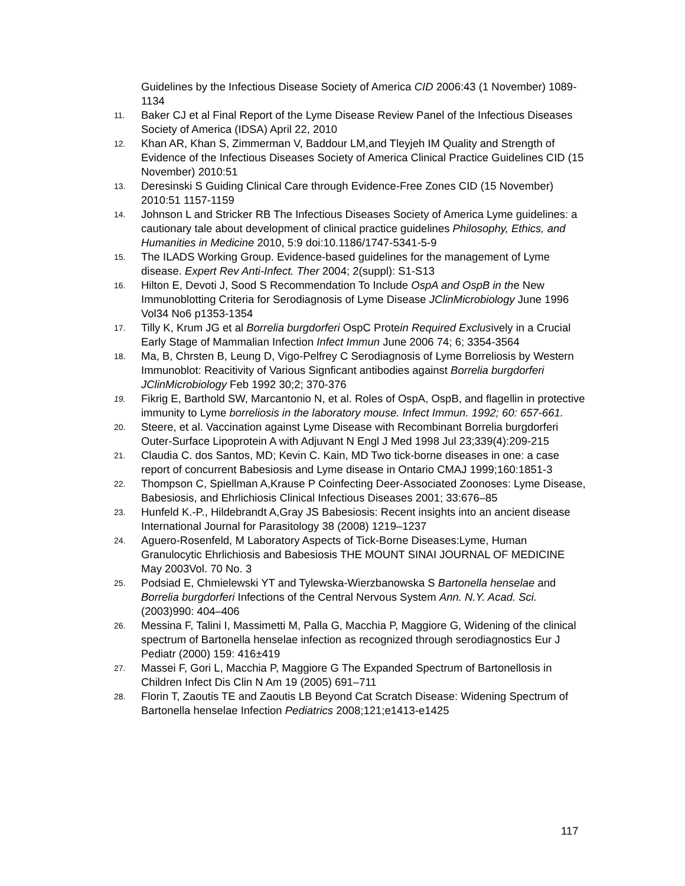Guidelines by the Infectious Disease Society of America CID 2006:43 (1 November) 1089-1134
11. Baker CJ et al Final Report of the Lyme Disease Review Panel of the Infectious Diseases Society of America (IDSA) April 22, 2010
12. Khan AR, Khan S, Zimmerman V, Baddour LM,and Tleyjeh IM Quality and Strength of Evidence of the Infectious Diseases Society of America Clinical Practice Guidelines CID (15 November) 2010:51
13. Deresinski S Guiding Clinical Care through Evidence-Free Zones CID (15 November) 2010:51 1157-1159
14. Johnson L and Stricker RB The Infectious Diseases Society of America Lyme guidelines: a cautionary tale about development of clinical practice guidelines Philosophy, Ethics, and Humanities in Medicine 2010, 5:9 doi:10.1186/1747-5341-5-9
15. The ILADS Working Group. Evidence-based guidelines for the management of Lyme disease. Expert Rev Anti-Infect. Ther 2004; 2(suppl): S1-S13
16. Hilton E, Devoti J, Sood S Recommendation To Include OspA and OspB in the New Immunoblotting Criteria for Serodiagnosis of Lyme Disease JClinMicrobiology June 1996 Vol34 No6 p1353-1354
17. Tilly K, Krum JG et al Borrelia burgdorferi OspC Protein Required Exclusively in a Crucial Early Stage of Mammalian Infection Infect Immun June 2006 74; 6; 3354-3564
18. Ma, B, Chrsten B, Leung D, Vigo-Pelfrey C Serodiagnosis of Lyme Borreliosis by Western Immunoblot: Reacitivity of Various Signficant antibodies against Borrelia burgdorferi JClinMicrobiology Feb 1992 30;2; 370-376
19. Fikrig E, Barthold SW, Marcantonio N, et al. Roles of OspA, OspB, and flagellin in protective immunity to Lyme borreliosis in the laboratory mouse. Infect Immun. 1992; 60: 657-661.
20. Steere, et al. Vaccination against Lyme Disease with Recombinant Borrelia burgdorferi Outer-Surface Lipoprotein A with Adjuvant N Engl J Med 1998 Jul 23;339(4):209-215
21. Claudia C. dos Santos, MD; Kevin C. Kain, MD Two tick-borne diseases in one: a case report of concurrent Babesiosis and Lyme disease in Ontario CMAJ 1999;160:1851-3
22. Thompson C, Spiellman A,Krause P Coinfecting Deer-Associated Zoonoses: Lyme Disease, Babesiosis, and Ehrlichiosis Clinical Infectious Diseases 2001; 33:676–85
23. Hunfeld K.-P., Hildebrandt A,Gray JS Babesiosis: Recent insights into an ancient disease International Journal for Parasitology 38 (2008) 1219–1237
24. Aguero-Rosenfeld, M Laboratory Aspects of Tick-Borne Diseases:Lyme, Human Granulocytic Ehrlichiosis and Babesiosis THE MOUNT SINAI JOURNAL OF MEDICINE May 2003Vol. 70 No. 3
25. Podsiad E, Chmielewski YT and Tylewska-Wierzbanowska S Bartonella henselae and Borrelia burgdorferi Infections of the Central Nervous System Ann. N.Y. Acad. Sci. (2003)990: 404–406
26. Messina F, Talini I, Massimetti M, Palla G, Macchia P, Maggiore G, Widening of the clinical spectrum of Bartonella henselae infection as recognized through serodiagnostics Eur J Pediatr (2000) 159: 416±419
27. Massei F, Gori L, Macchia P, Maggiore G The Expanded Spectrum of Bartonellosis in Children Infect Dis Clin N Am 19 (2005) 691–711
28. Florin T, Zaoutis TE and Zaoutis LB Beyond Cat Scratch Disease: Widening Spectrum of Bartonella henselae Infection Pediatrics 2008;121;e1413-e1425
117